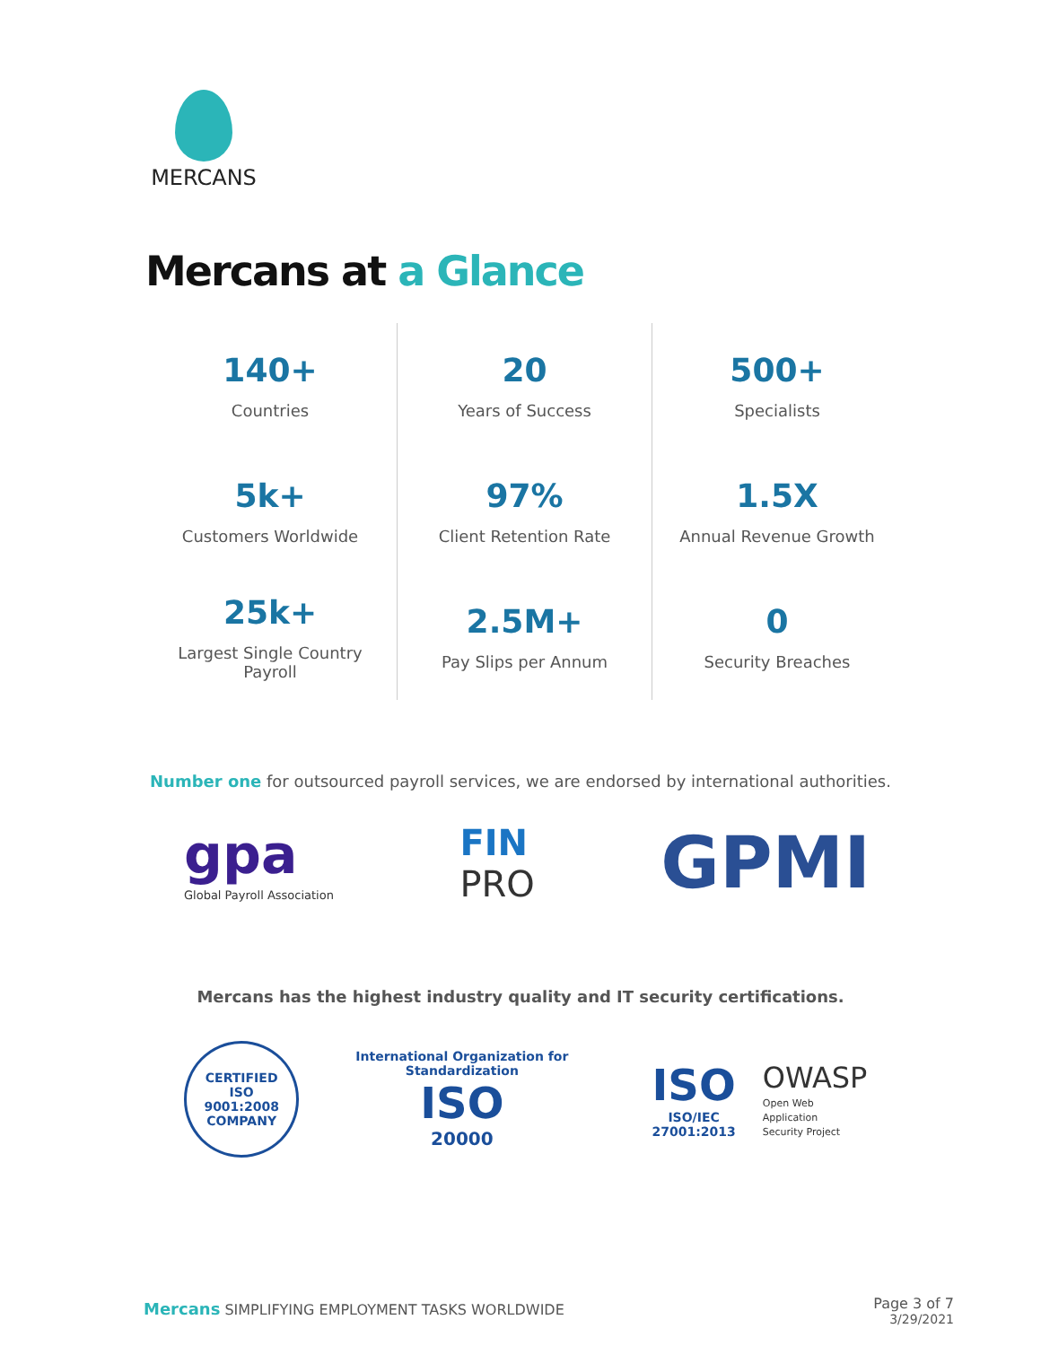MERCANS
Mercans at a Glance
140+
Countries
5k+
Customers Worldwide
25k+
Largest Single Country
Payroll
20
Years of Success
97%
Client Retention Rate
2.5M+
Pay Slips per Annum
500+
Specialists
1.5X
Annual Revenue Growth
0
Security Breaches
Number one for outsourced payroll services, we are endorsed by international authorities.
gpa
Global Payroll Association
FIN
PRO
GPMI
Mercans has the highest industry quality and IT security certifications.
CERTIFIED
ISO
9001:2008
COMPANY
International Organization for Standardization
ISO
20000
ISO
ISO/IEC 27001:2013
OWASP
Open Web Application
Security Project
Mercans SIMPLIFYING EMPLOYMENT TASKS WORLDWIDE
Page 3 of 7
3/29/2021